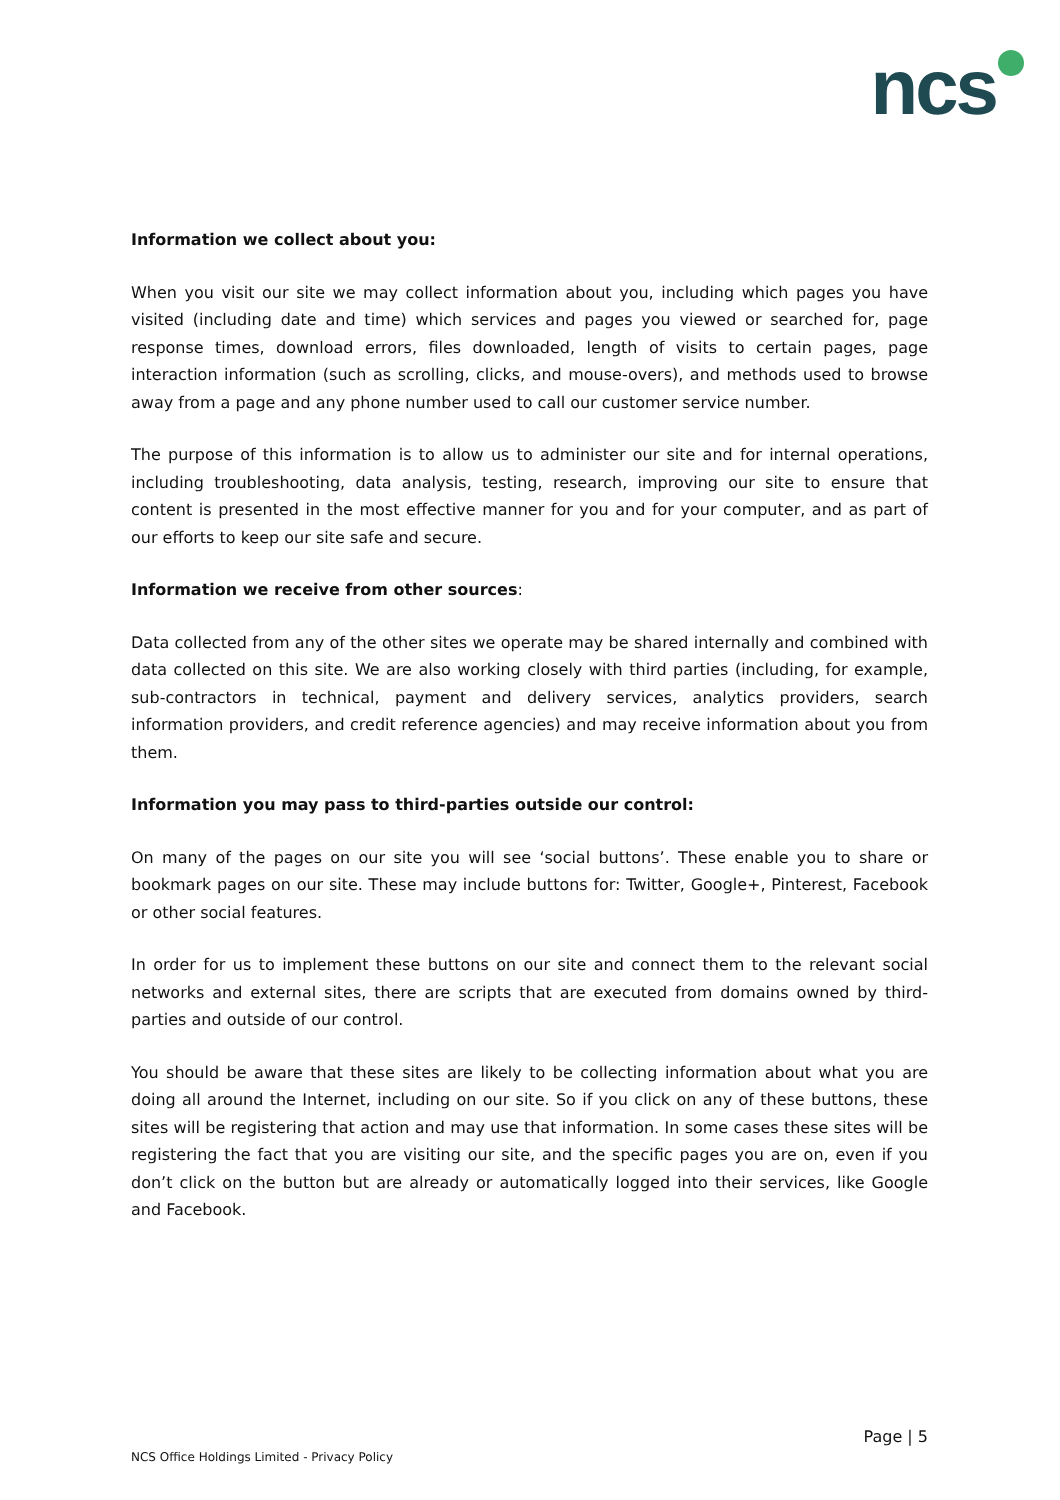ncs
Information we collect about you:
When you visit our site we may collect information about you, including which pages you have visited (including date and time) which services and pages you viewed or searched for, page response times, download errors, files downloaded, length of visits to certain pages, page interaction information (such as scrolling, clicks, and mouse-overs), and methods used to browse away from a page and any phone number used to call our customer service number.
The purpose of this information is to allow us to administer our site and for internal operations, including troubleshooting, data analysis, testing, research, improving our site to ensure that content is presented in the most effective manner for you and for your computer, and as part of our efforts to keep our site safe and secure.
Information we receive from other sources:
Data collected from any of the other sites we operate may be shared internally and combined with data collected on this site. We are also working closely with third parties (including, for example, sub-contractors in technical, payment and delivery services, analytics providers, search information providers, and credit reference agencies) and may receive information about you from them.
Information you may pass to third-parties outside our control:
On many of the pages on our site you will see ‘social buttons’. These enable you to share or bookmark pages on our site. These may include buttons for: Twitter, Google+, Pinterest, Facebook or other social features.
In order for us to implement these buttons on our site and connect them to the relevant social networks and external sites, there are scripts that are executed from domains owned by third-parties and outside of our control.
You should be aware that these sites are likely to be collecting information about what you are doing all around the Internet, including on our site. So if you click on any of these buttons, these sites will be registering that action and may use that information. In some cases these sites will be registering the fact that you are visiting our site, and the specific pages you are on, even if you don’t click on the button but are already or automatically logged into their services, like Google and Facebook.
Page | 5
NCS Office Holdings Limited - Privacy Policy